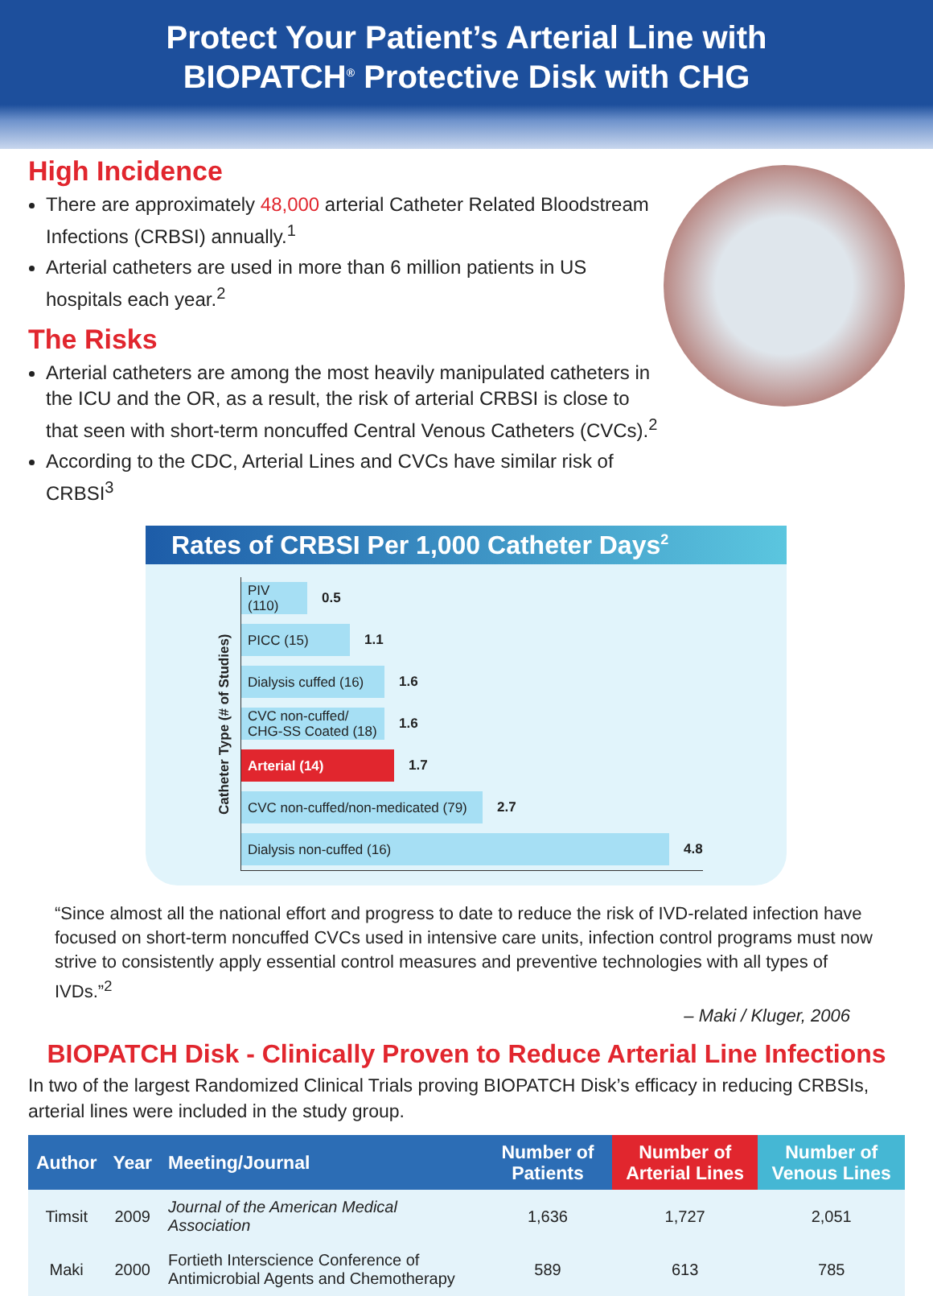Protect Your Patient’s Arterial Line with
BIOPATCH<sup>®</sup> Protective Disk with CHG
High Incidence
There are approximately 48,000 arterial Catheter Related Bloodstream Infections (CRBSI) annually.<sup>1</sup>
Arterial catheters are used in more than 6 million patients in US hospitals each year.<sup>2</sup>
The Risks
Arterial catheters are among the most heavily manipulated catheters in the ICU and the OR, as a result, the risk of arterial CRBSI is close to that seen with short-term noncuffed Central Venous Catheters (CVCs).<sup>2</sup>
According to the CDC, Arterial Lines and CVCs have similar risk of CRBSI<sup>3</sup>
Rates of CRBSI Per 1,000 Catheter Days<sup>2</sup>
Catheter Type (# of Studies)
PIV (110)
0.5
PICC (15)
1.1
Dialysis cuffed (16)
1.6
CVC non-cuffed/
CHG-SS Coated (18)
1.6
Arterial (14)
1.7
CVC non-cuffed/non-medicated (79)
2.7
Dialysis non-cuffed (16)
4.8
“Since almost all the national effort and progress to date to reduce the risk of IVD-related infection have focused on short-term noncuffed CVCs used in intensive care units, infection control programs must now strive to consistently apply essential control measures and preventive technologies with all types of IVDs.”<sup>2</sup>
– Maki / Kluger, 2006
BIOPATCH Disk - Clinically Proven to Reduce Arterial Line Infections
In two of the largest Randomized Clinical Trials proving BIOPATCH Disk’s efficacy in reducing CRBSIs, arterial lines were included in the study group.
| Author | Year | Meeting/Journal | Number of Patients | Number of Arterial Lines | Number of Venous Lines |
| --- | --- | --- | --- | --- | --- |
| Timsit | 2009 | Journal of the American Medical Association | 1,636 | 1,727 | 2,051 |
| Maki | 2000 | Fortieth Interscience Conference of Antimicrobial Agents and Chemotherapy | 589 | 613 | 785 |